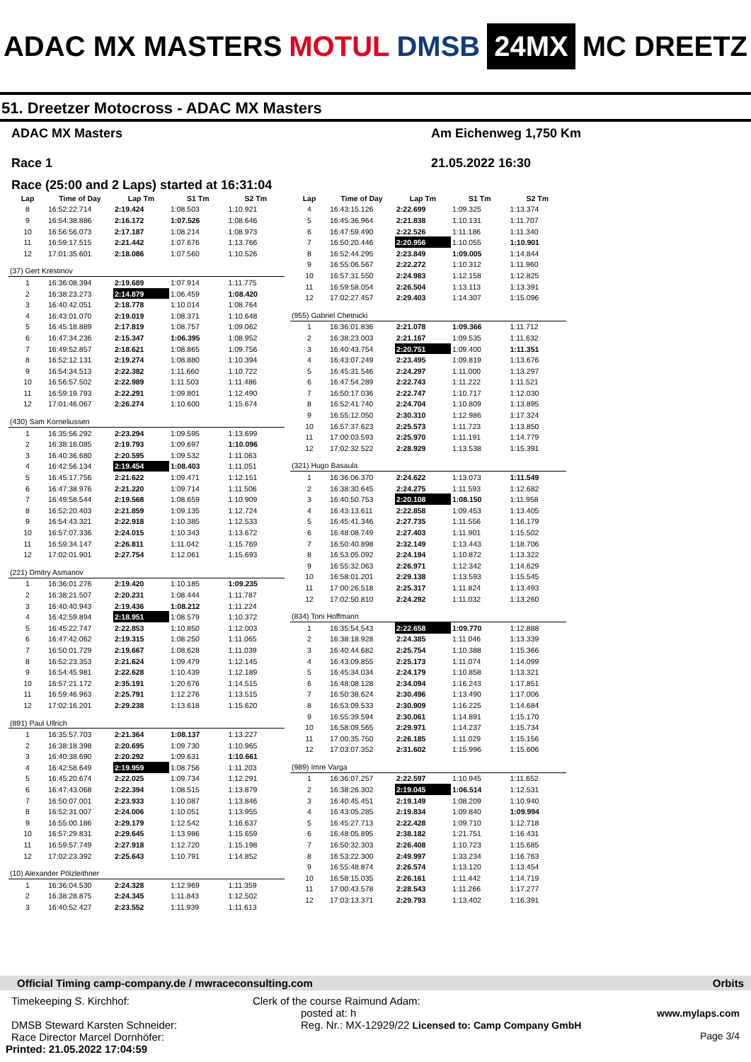ADAC MX MASTERS MOTUL DMSB 24MX MC DREETZ
51. Dreetzer Motocross - ADAC MX Masters
ADAC MX Masters
Race 1
Am Eichenweg 1,750 Km
21.05.2022 16:30
Race (25:00 and 2 Laps) started at 16:31:04
| Lap | Time of Day | Lap Tm | S1 Tm | S2 Tm |
| --- | --- | --- | --- | --- |
| 8 | 16:52:22.714 | 2:19.424 | 1:08.503 | 1:10.921 |
| 9 | 16:54:38.886 | 2:16.172 | 1:07.526 | 1:08.646 |
| 10 | 16:56:56.073 | 2:17.187 | 1:08.214 | 1:08.973 |
| 11 | 16:59:17.515 | 2:21.442 | 1:07.676 | 1:13.766 |
| 12 | 17:01:35.601 | 2:18.086 | 1:07.560 | 1:10.526 |
| (37) Gert Krestinov | | | | |
| 1 | 16:36:08.394 | 2:19.689 | 1:07.914 | 1:11.775 |
| 2 | 16:38:23.273 | 2:14.879 | 1:06.459 | 1:08.420 |
| 3 | 16:40:42.051 | 2:18.778 | 1:10.014 | 1:08.764 |
| 4 | 16:43:01.070 | 2:19.019 | 1:08.371 | 1:10.648 |
| 5 | 16:45:18.889 | 2:17.819 | 1:08.757 | 1:09.062 |
| 6 | 16:47:34.236 | 2:15.347 | 1:06.395 | 1:08.952 |
| 7 | 16:49:52.857 | 2:18.621 | 1:08.865 | 1:09.756 |
| 8 | 16:52:12.131 | 2:19.274 | 1:08.880 | 1:10.394 |
| 9 | 16:54:34.513 | 2:22.382 | 1:11.660 | 1:10.722 |
| 10 | 16:56:57.502 | 2:22.989 | 1:11.503 | 1:11.486 |
| 11 | 16:59:19.793 | 2:22.291 | 1:09.801 | 1:12.490 |
| 12 | 17:01:46.067 | 2:26.274 | 1:10.600 | 1:15.674 |
| (430) Sam Korneliussen | | | | |
| 1 | 16:35:56.292 | 2:23.294 | 1:09.595 | 1:13.699 |
| 2 | 16:38:16.085 | 2:19.793 | 1:09.697 | 1:10.096 |
| 3 | 16:40:36.680 | 2:20.595 | 1:09.532 | 1:11.063 |
| 4 | 16:42:56.134 | 2:19.454 | 1:08.403 | 1:11.051 |
| 5 | 16:45:17.756 | 2:21.622 | 1:09.471 | 1:12.151 |
| 6 | 16:47:38.976 | 2:21.220 | 1:09.714 | 1:11.506 |
| 7 | 16:49:58.544 | 2:19.568 | 1:08.659 | 1:10.909 |
| 8 | 16:52:20.403 | 2:21.859 | 1:09.135 | 1:12.724 |
| 9 | 16:54:43.321 | 2:22.918 | 1:10.385 | 1:12.533 |
| 10 | 16:57:07.336 | 2:24.015 | 1:10.343 | 1:13.672 |
| 11 | 16:59:34.147 | 2:26.811 | 1:11.042 | 1:15.769 |
| 12 | 17:02:01.901 | 2:27.754 | 1:12.061 | 1:15.693 |
| (221) Dmitry Asmanov | | | | |
| 1 | 16:36:01.276 | 2:19.420 | 1:10.185 | 1:09.235 |
| 2 | 16:38:21.507 | 2:20.231 | 1:08.444 | 1:11.787 |
| 3 | 16:40:40.943 | 2:19.436 | 1:08.212 | 1:11.224 |
| 4 | 16:42:59.894 | 2:18.951 | 1:08.579 | 1:10.372 |
| 5 | 16:45:22.747 | 2:22.853 | 1:10.850 | 1:12.003 |
| 6 | 16:47:42.062 | 2:19.315 | 1:08.250 | 1:11.065 |
| 7 | 16:50:01.729 | 2:19.667 | 1:08.628 | 1:11.039 |
| 8 | 16:52:23.353 | 2:21.624 | 1:09.479 | 1:12.145 |
| 9 | 16:54:45.981 | 2:22.628 | 1:10.439 | 1:12.189 |
| 10 | 16:57:21.172 | 2:35.191 | 1:20.676 | 1:14.515 |
| 11 | 16:59:46.963 | 2:25.791 | 1:12.276 | 1:13.515 |
| 12 | 17:02:16.201 | 2:29.238 | 1:13.618 | 1:15.620 |
| (891) Paul Ullrich | | | | |
| 1 | 16:35:57.703 | 2:21.364 | 1:08.137 | 1:13.227 |
| 2 | 16:38:18.398 | 2:20.695 | 1:09.730 | 1:10.965 |
| 3 | 16:40:38.690 | 2:20.292 | 1:09.631 | 1:10.661 |
| 4 | 16:42:58.649 | 2:19.959 | 1:08.756 | 1:11.203 |
| 5 | 16:45:20.674 | 2:22.025 | 1:09.734 | 1:12.291 |
| 6 | 16:47:43.068 | 2:22.394 | 1:08.515 | 1:13.879 |
| 7 | 16:50:07.001 | 2:23.933 | 1:10.087 | 1:13.846 |
| 8 | 16:52:31.007 | 2:24.006 | 1:10.051 | 1:13.955 |
| 9 | 16:55:00.186 | 2:29.179 | 1:12.542 | 1:16.637 |
| 10 | 16:57:29.831 | 2:29.645 | 1:13.986 | 1:15.659 |
| 11 | 16:59:57.749 | 2:27.918 | 1:12.720 | 1:15.198 |
| 12 | 17:02:23.392 | 2:25.643 | 1:10.791 | 1:14.852 |
| (10) Alexander Pölzleithner | | | | |
| 1 | 16:36:04.530 | 2:24.328 | 1:12.969 | 1:11.359 |
| 2 | 16:38:28.875 | 2:24.345 | 1:11.843 | 1:12.502 |
| 3 | 16:40:52.427 | 2:23.552 | 1:11.939 | 1:11.613 |
| Lap | Time of Day | Lap Tm | S1 Tm | S2 Tm |
| --- | --- | --- | --- | --- |
| 4 | 16:43:15.126 | 2:22.699 | 1:09.325 | 1:13.374 |
| 5 | 16:45:36.964 | 2:21.838 | 1:10.131 | 1:11.707 |
| 6 | 16:47:59.490 | 2:22.526 | 1:11.186 | 1:11.340 |
| 7 | 16:50:20.446 | 2:20.956 | 1:10.055 | 1:10.901 |
| 8 | 16:52:44.295 | 2:23.849 | 1:09.005 | 1:14.844 |
| 9 | 16:55:06.567 | 2:22.272 | 1:10.312 | 1:11.960 |
| 10 | 16:57:31.550 | 2:24.983 | 1:12.158 | 1:12.825 |
| 11 | 16:59:58.054 | 2:26.504 | 1:13.113 | 1:13.391 |
| 12 | 17:02:27.457 | 2:29.403 | 1:14.307 | 1:15.096 |
| (955) Gabriel Chetnicki | | | | |
| 1 | 16:36:01.836 | 2:21.078 | 1:09.366 | 1:11.712 |
| 2 | 16:38:23.003 | 2:21.167 | 1:09.535 | 1:11.632 |
| 3 | 16:40:43.754 | 2:20.751 | 1:09.400 | 1:11.351 |
| 4 | 16:43:07.249 | 2:23.495 | 1:09.819 | 1:13.676 |
| 5 | 16:45:31.546 | 2:24.297 | 1:11.000 | 1:13.297 |
| 6 | 16:47:54.289 | 2:22.743 | 1:11.222 | 1:11.521 |
| 7 | 16:50:17.036 | 2:22.747 | 1:10.717 | 1:12.030 |
| 8 | 16:52:41.740 | 2:24.704 | 1:10.809 | 1:13.895 |
| 9 | 16:55:12.050 | 2:30.310 | 1:12.986 | 1:17.324 |
| 10 | 16:57:37.623 | 2:25.573 | 1:11.723 | 1:13.850 |
| 11 | 17:00:03.593 | 2:25.970 | 1:11.191 | 1:14.779 |
| 12 | 17:02:32.522 | 2:28.929 | 1:13.538 | 1:15.391 |
| (321) Hugo Basaula | | | | |
| 1 | 16:36:06.370 | 2:24.622 | 1:13.073 | 1:11.549 |
| 2 | 16:38:30.645 | 2:24.275 | 1:11.593 | 1:12.682 |
| 3 | 16:40:50.753 | 2:20.108 | 1:08.150 | 1:11.958 |
| 4 | 16:43:13.611 | 2:22.858 | 1:09.453 | 1:13.405 |
| 5 | 16:45:41.346 | 2:27.735 | 1:11.556 | 1:16.179 |
| 6 | 16:48:08.749 | 2:27.403 | 1:11.901 | 1:15.502 |
| 7 | 16:50:40.898 | 2:32.149 | 1:13.443 | 1:18.706 |
| 8 | 16:53:05.092 | 2:24.194 | 1:10.872 | 1:13.322 |
| 9 | 16:55:32.063 | 2:26.971 | 1:12.342 | 1:14.629 |
| 10 | 16:58:01.201 | 2:29.138 | 1:13.593 | 1:15.545 |
| 11 | 17:00:26.518 | 2:25.317 | 1:11.824 | 1:13.493 |
| 12 | 17:02:50.810 | 2:24.292 | 1:11.032 | 1:13.260 |
| (834) Toni Hoffmann | | | | |
| 1 | 16:35:54.543 | 2:22.658 | 1:09.770 | 1:12.888 |
| 2 | 16:38:18.928 | 2:24.385 | 1:11.046 | 1:13.339 |
| 3 | 16:40:44.682 | 2:25.754 | 1:10.388 | 1:15.366 |
| 4 | 16:43:09.855 | 2:25.173 | 1:11.074 | 1:14.099 |
| 5 | 16:45:34.034 | 2:24.179 | 1:10.858 | 1:13.321 |
| 6 | 16:48:08.128 | 2:34.094 | 1:16.243 | 1:17.851 |
| 7 | 16:50:38.624 | 2:30.496 | 1:13.490 | 1:17.006 |
| 8 | 16:53:09.533 | 2:30.909 | 1:16.225 | 1:14.684 |
| 9 | 16:55:39.594 | 2:30.061 | 1:14.891 | 1:15.170 |
| 10 | 16:58:09.565 | 2:29.971 | 1:14.237 | 1:15.734 |
| 11 | 17:00:35.750 | 2:26.185 | 1:11.029 | 1:15.156 |
| 12 | 17:03:07.352 | 2:31.602 | 1:15.996 | 1:15.606 |
| (989) Imre Varga | | | | |
| 1 | 16:36:07.257 | 2:22.597 | 1:10.945 | 1:11.652 |
| 2 | 16:38:26.302 | 2:19.045 | 1:06.514 | 1:12.531 |
| 3 | 16:40:45.451 | 2:19.149 | 1:08.209 | 1:10.940 |
| 4 | 16:43:05.285 | 2:19.834 | 1:09.840 | 1:09.994 |
| 5 | 16:45:27.713 | 2:22.428 | 1:09.710 | 1:12.718 |
| 6 | 16:48:05.895 | 2:38.182 | 1:21.751 | 1:16.431 |
| 7 | 16:50:32.303 | 2:26.408 | 1:10.723 | 1:15.685 |
| 8 | 16:53:22.300 | 2:49.997 | 1:33.234 | 1:16.763 |
| 9 | 16:55:48.874 | 2:26.574 | 1:13.120 | 1:13.454 |
| 10 | 16:58:15.035 | 2:26.161 | 1:11.442 | 1:14.719 |
| 11 | 17:00:43.578 | 2:28.543 | 1:11.266 | 1:17.277 |
| 12 | 17:03:13.371 | 2:29.793 | 1:13.402 | 1:16.391 |
Official Timing camp-company.de / mwraceconsulting.com Orbits
Timekeeping S. Kirchhof:
DMSB Steward Karsten Schneider:
Race Director Marcel Dornhöfer:
Printed: 21.05.2022 17:04:59
Clerk of the course Raimund Adam:
posted at: h
Reg. Nr.: MX-12929/22 Licensed to: Camp Company GmbH
www.mylaps.com
Page 3/4